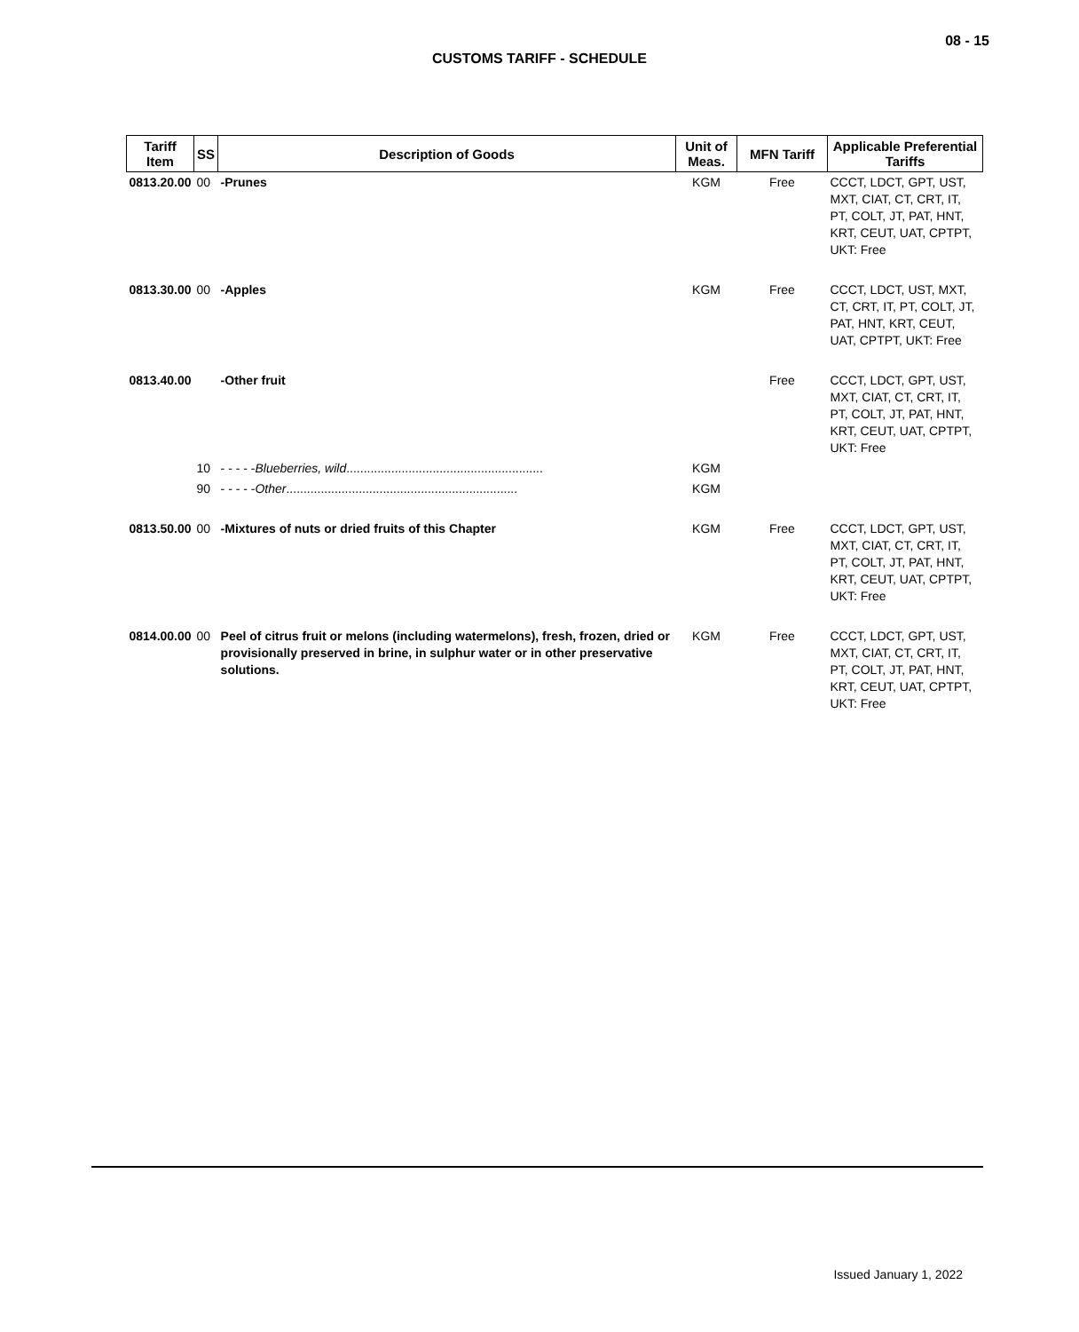08 - 15
CUSTOMS TARIFF - SCHEDULE
| Tariff Item | SS | Description of Goods | Unit of Meas. | MFN Tariff | Applicable Preferential Tariffs |
| --- | --- | --- | --- | --- | --- |
| 0813.20.00 | 00 | -Prunes | KGM | Free | CCCT, LDCT, GPT, UST, MXT, CIAT, CT, CRT, IT, PT, COLT, JT, PAT, HNT, KRT, CEUT, UAT, CPTPT, UKT: Free |
| 0813.30.00 | 00 | -Apples | KGM | Free | CCCT, LDCT, UST, MXT, CT, CRT, IT, PT, COLT, JT, PAT, HNT, KRT, CEUT, UAT, CPTPT, UKT: Free |
| 0813.40.00 | | -Other fruit | | Free | CCCT, LDCT, GPT, UST, MXT, CIAT, CT, CRT, IT, PT, COLT, JT, PAT, HNT, KRT, CEUT, UAT, CPTPT, UKT: Free |
| | 10 | - - - - - Blueberries, wild ......................................................... | KGM | | |
| | 90 | - - - - - Other ................................................................... | KGM | | |
| 0813.50.00 | 00 | -Mixtures of nuts or dried fruits of this Chapter | KGM | Free | CCCT, LDCT, GPT, UST, MXT, CIAT, CT, CRT, IT, PT, COLT, JT, PAT, HNT, KRT, CEUT, UAT, CPTPT, UKT: Free |
| 0814.00.00 | 00 | Peel of citrus fruit or melons (including watermelons), fresh, frozen, dried or provisionally preserved in brine, in sulphur water or in other preservative solutions. | KGM | Free | CCCT, LDCT, GPT, UST, MXT, CIAT, CT, CRT, IT, PT, COLT, JT, PAT, HNT, KRT, CEUT, UAT, CPTPT, UKT: Free |
Issued January 1, 2022